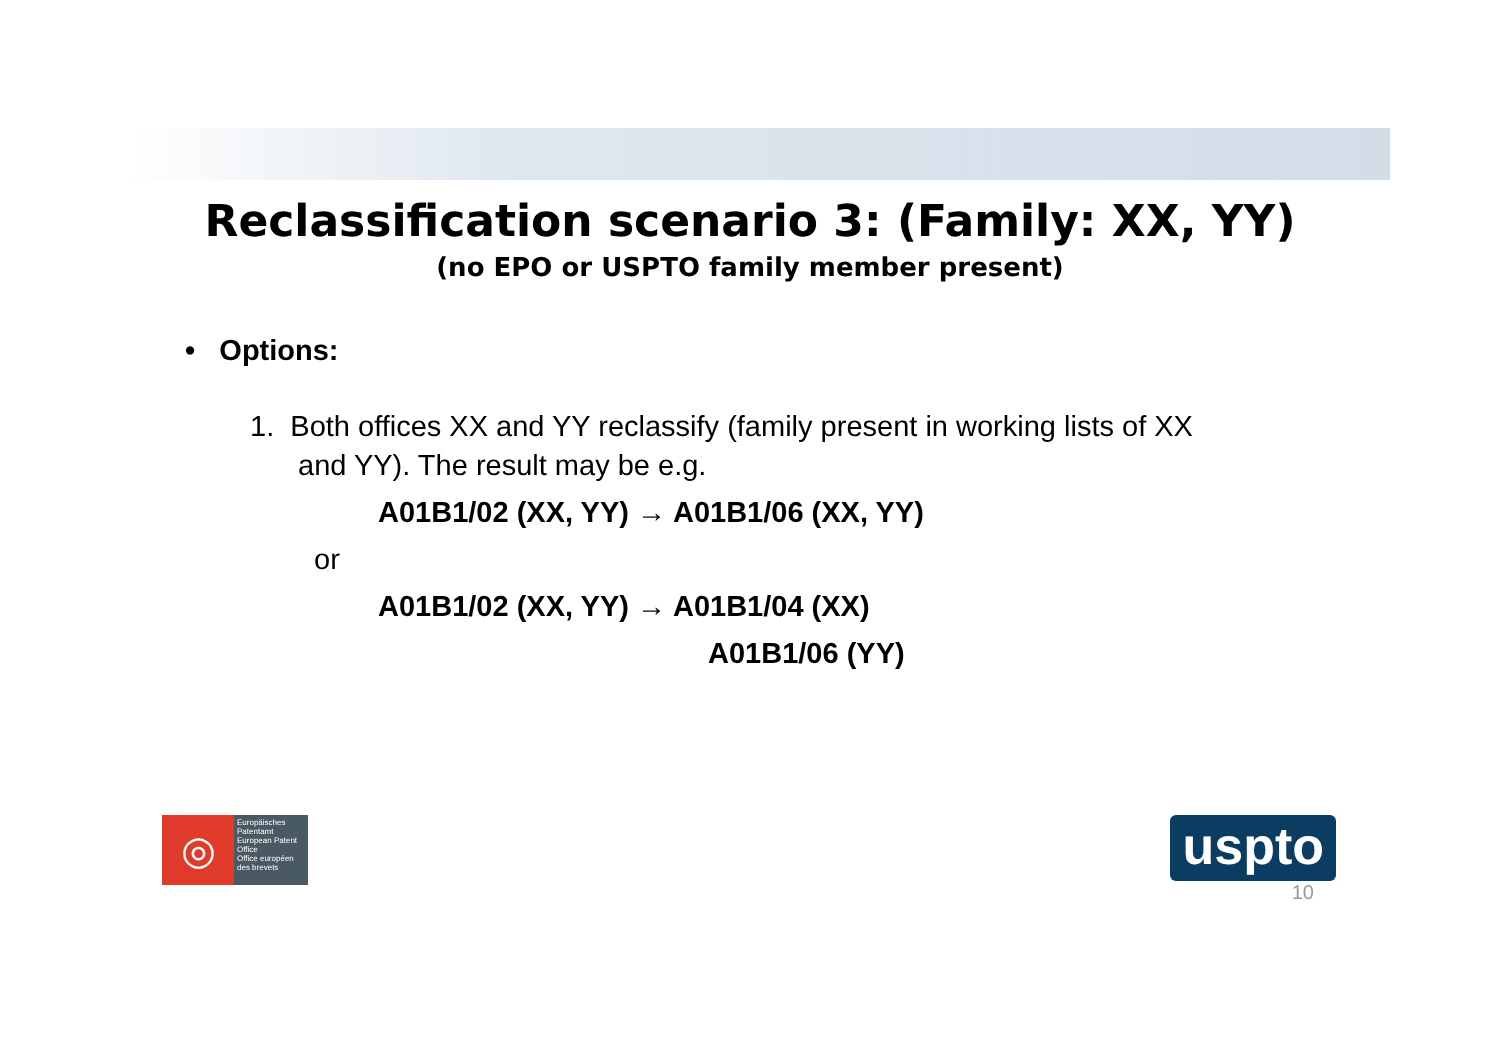Reclassification scenario 3: (Family: XX, YY)
(no EPO or USPTO family member present)
• Options:
1. Both offices XX and YY reclassify (family present in working lists of XX
and YY). The result may be e.g.
A01B1/02 (XX, YY) → A01B1/06 (XX, YY)
or
A01B1/02 (XX, YY) → A01B1/04 (XX)
A01B1/06 (YY)
◎
Europäisches Patentamt
European Patent Office
Office européen des brevets
uspto
10